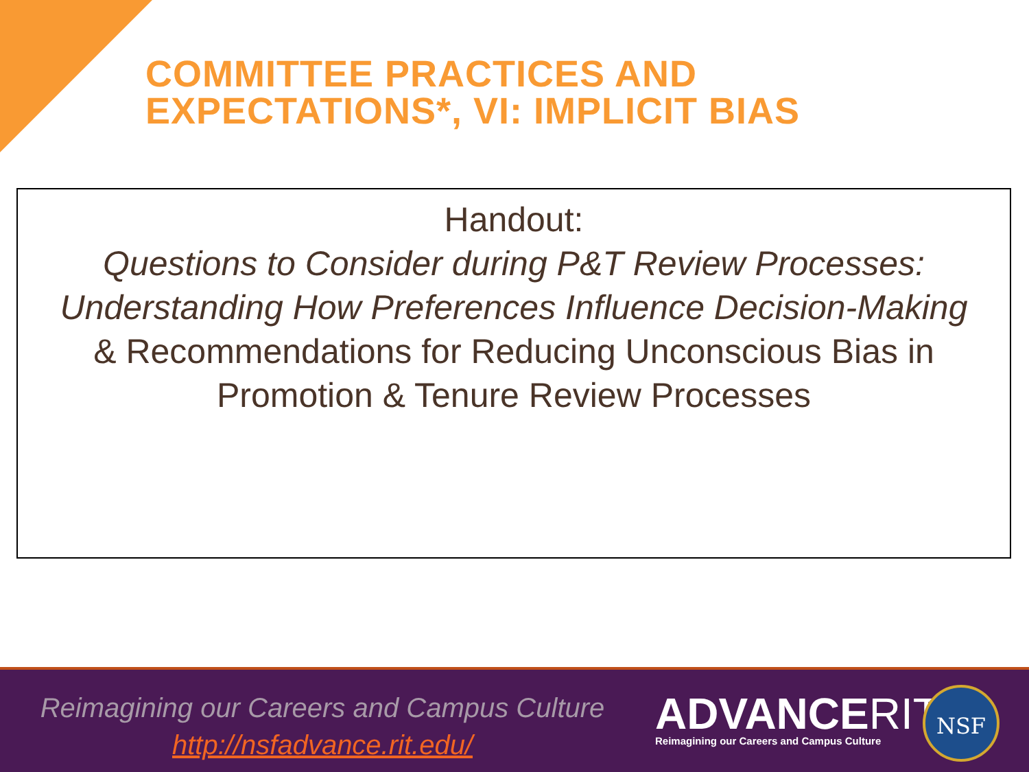COMMITTEE PRACTICES AND
EXPECTATIONS*, VI: IMPLICIT BIAS
Handout:
Questions to Consider during P&T Review Processes: Understanding How Preferences Influence Decision-Making
& Recommendations for Reducing Unconscious Bias in Promotion & Tenure Review Processes
Reimagining our Careers and Campus Culture
http://nsfadvance.rit.edu/
ADVANCERIT
Reimagining our Careers and Campus Culture
NSF